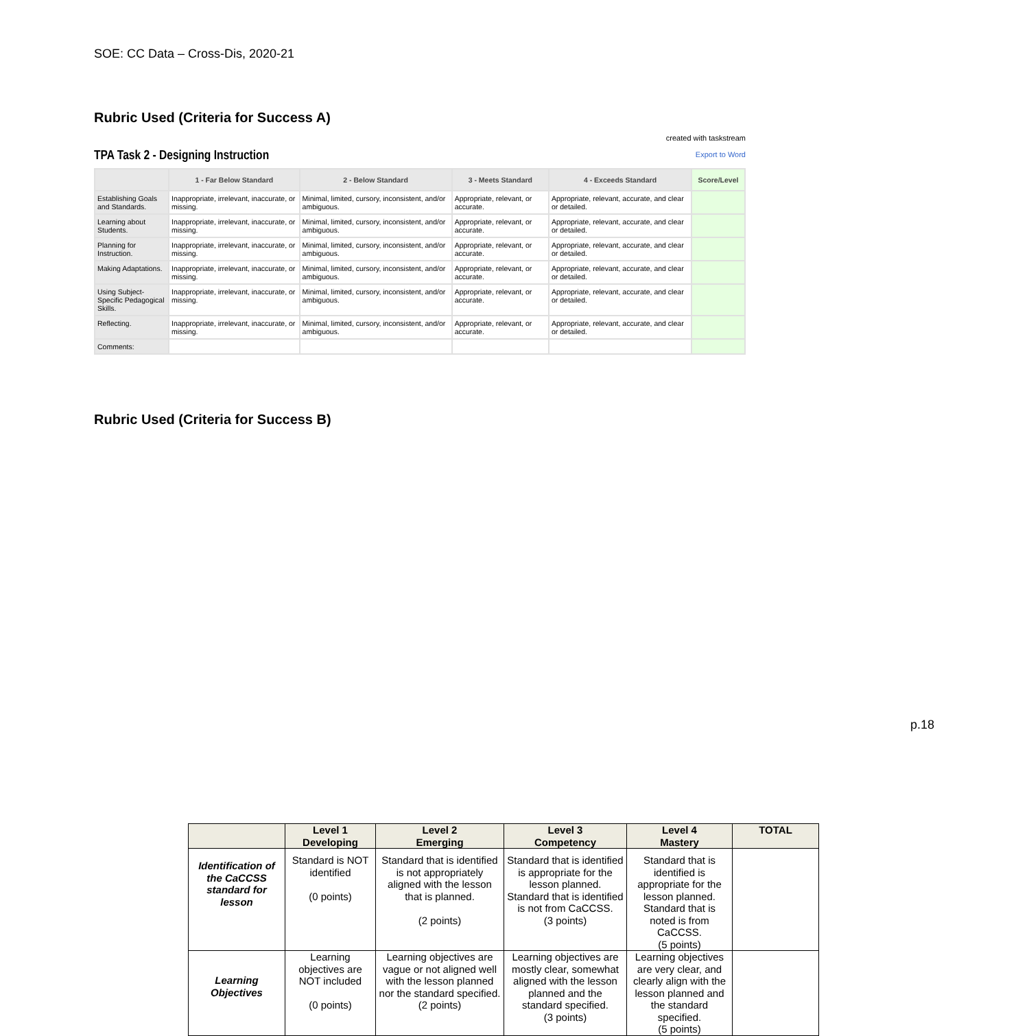SOE: CC Data – Cross-Dis, 2020-21
Rubric Used (Criteria for Success A)
TPA Task 2 - Designing Instruction
created with taskstream
Export to Word
| | 1 - Far Below Standard | 2 - Below Standard | 3 - Meets Standard | 4 - Exceeds Standard | Score/Level |
| --- | --- | --- | --- | --- | --- |
| Establishing Goals and Standards. | Inappropriate, irrelevant, inaccurate, or missing. | Minimal, limited, cursory, inconsistent, and/or ambiguous. | Appropriate, relevant, or accurate. | Appropriate, relevant, accurate, and clear or detailed. | |
| Learning about Students. | Inappropriate, irrelevant, inaccurate, or missing. | Minimal, limited, cursory, inconsistent, and/or ambiguous. | Appropriate, relevant, or accurate. | Appropriate, relevant, accurate, and clear or detailed. | |
| Planning for Instruction. | Inappropriate, irrelevant, inaccurate, or missing. | Minimal, limited, cursory, inconsistent, and/or ambiguous. | Appropriate, relevant, or accurate. | Appropriate, relevant, accurate, and clear or detailed. | |
| Making Adaptations. | Inappropriate, irrelevant, inaccurate, or missing. | Minimal, limited, cursory, inconsistent, and/or ambiguous. | Appropriate, relevant, or accurate. | Appropriate, relevant, accurate, and clear or detailed. | |
| Using Subject-Specific Pedagogical Skills. | Inappropriate, irrelevant, inaccurate, or missing. | Minimal, limited, cursory, inconsistent, and/or ambiguous. | Appropriate, relevant, or accurate. | Appropriate, relevant, accurate, and clear or detailed. | |
| Reflecting. | Inappropriate, irrelevant, inaccurate, or missing. | Minimal, limited, cursory, inconsistent, and/or ambiguous. | Appropriate, relevant, or accurate. | Appropriate, relevant, accurate, and clear or detailed. | |
| Comments: | | | | | |
Rubric Used (Criteria for Success B)
| | Level 1 Developing | Level 2 Emerging | Level 3 Competency | Level 4 Mastery | TOTAL |
| --- | --- | --- | --- | --- | --- |
| Identification of the CaCCSS standard for lesson | Standard is NOT identified (0 points) | Standard that is identified is not appropriately aligned with the lesson that is planned. (2 points) | Standard that is identified is appropriate for the lesson planned. Standard that is identified is not from CaCCSS. (3 points) | Standard that is identified is appropriate for the lesson planned. Standard that is noted is from CaCCSS. (5 points) | |
| Learning Objectives | Learning objectives are NOT included (0 points) | Learning objectives are vague or not aligned well with the lesson planned nor the standard specified. (2 points) | Learning objectives are mostly clear, somewhat aligned with the lesson planned and the standard specified. (3 points) | Learning objectives are very clear, and clearly align with the lesson planned and the standard specified. (5 points) | |
p.18